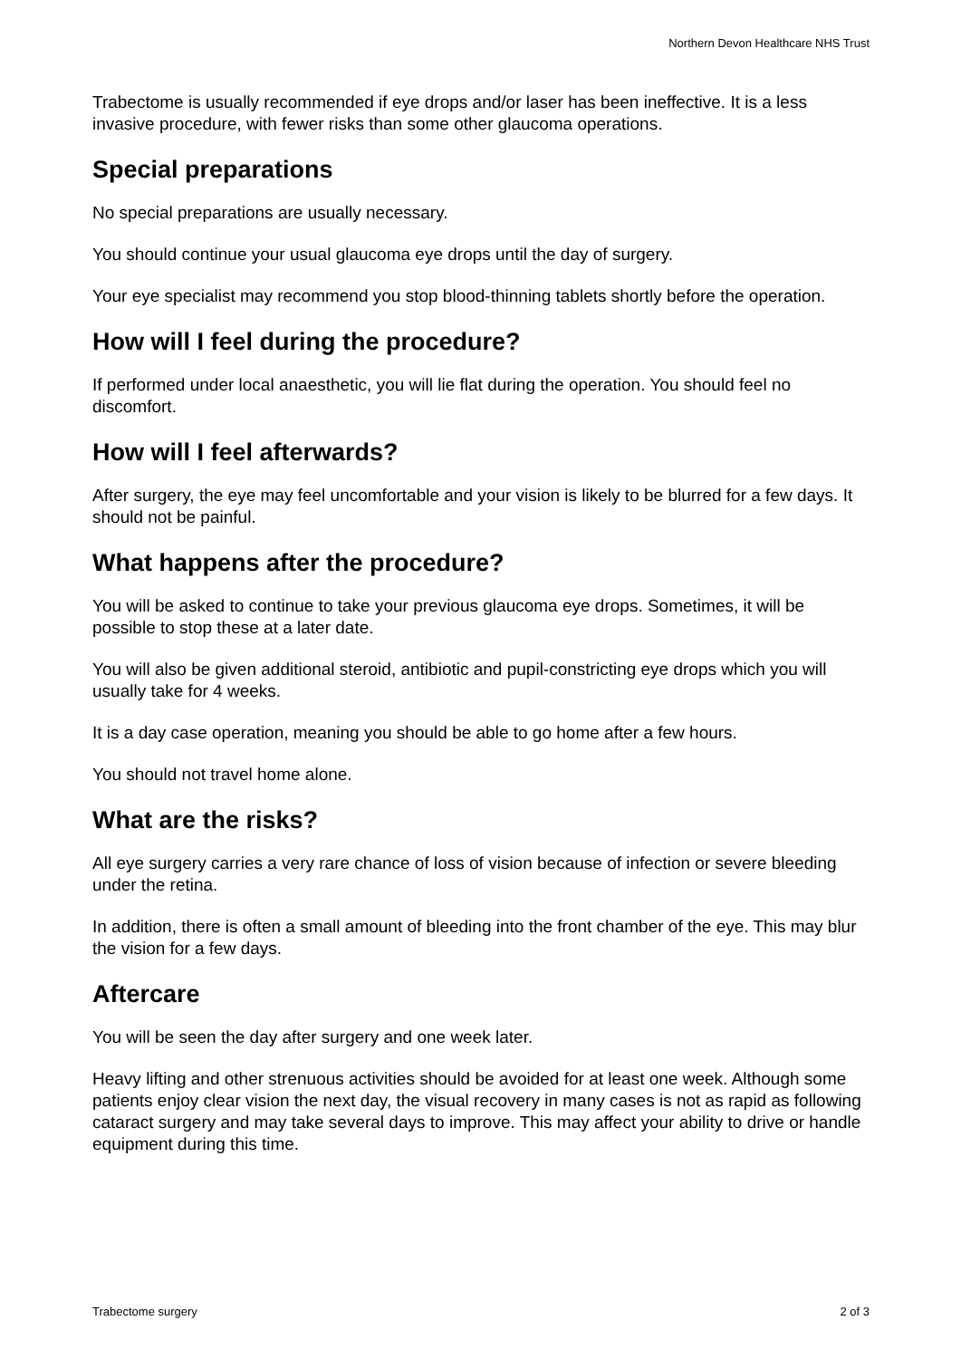Northern Devon Healthcare NHS Trust
Trabectome is usually recommended if eye drops and/or laser has been ineffective. It is a less invasive procedure, with fewer risks than some other glaucoma operations.
Special preparations
No special preparations are usually necessary.
You should continue your usual glaucoma eye drops until the day of surgery.
Your eye specialist may recommend you stop blood-thinning tablets shortly before the operation.
How will I feel during the procedure?
If performed under local anaesthetic, you will lie flat during the operation. You should feel no discomfort.
How will I feel afterwards?
After surgery, the eye may feel uncomfortable and your vision is likely to be blurred for a few days. It should not be painful.
What happens after the procedure?
You will be asked to continue to take your previous glaucoma eye drops. Sometimes, it will be possible to stop these at a later date.
You will also be given additional steroid, antibiotic and pupil-constricting eye drops which you will usually take for 4 weeks.
It is a day case operation, meaning you should be able to go home after a few hours.
You should not travel home alone.
What are the risks?
All eye surgery carries a very rare chance of loss of vision because of infection or severe bleeding under the retina.
In addition, there is often a small amount of bleeding into the front chamber of the eye. This may blur the vision for a few days.
Aftercare
You will be seen the day after surgery and one week later.
Heavy lifting and other strenuous activities should be avoided for at least one week. Although some patients enjoy clear vision the next day, the visual recovery in many cases is not as rapid as following cataract surgery and may take several days to improve. This may affect your ability to drive or handle equipment during this time.
Trabectome surgery 2 of 3